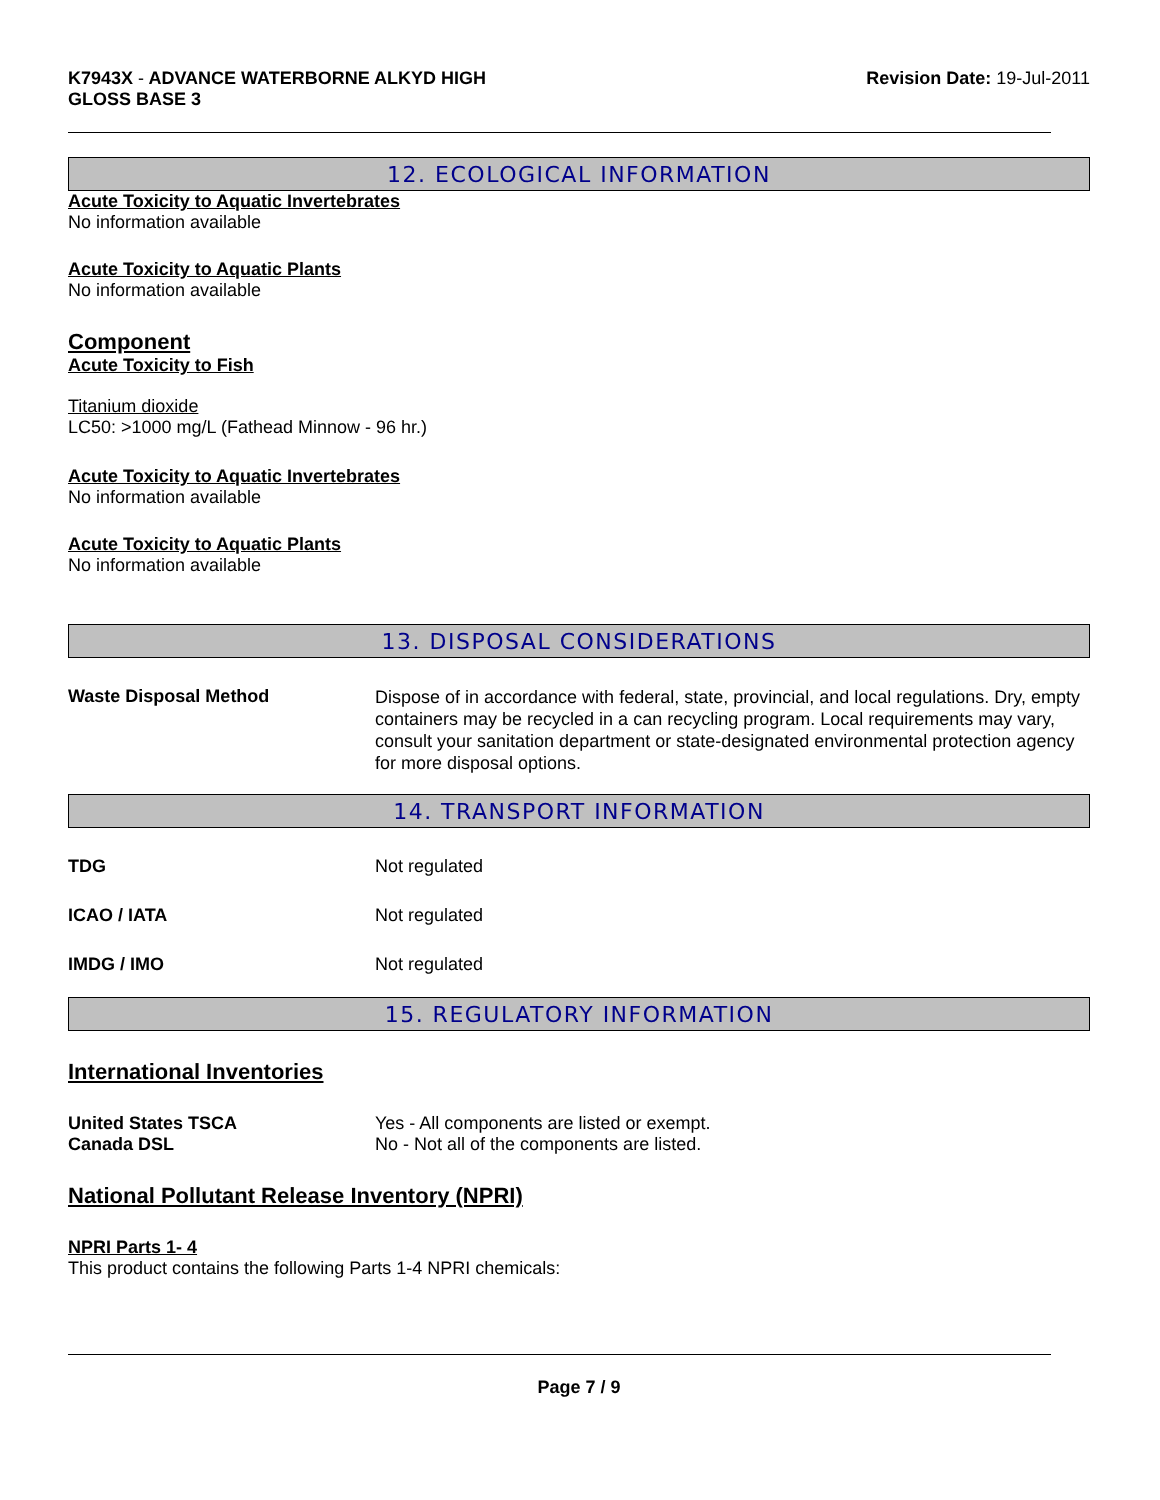K7943X - ADVANCE WATERBORNE ALKYD HIGH
GLOSS BASE 3
Revision Date: 19-Jul-2011
12. ECOLOGICAL INFORMATION
Acute Toxicity to Aquatic Invertebrates
No information available
Acute Toxicity to Aquatic Plants
No information available
Component
Acute Toxicity to Fish
Titanium dioxide
LC50: >1000 mg/L (Fathead Minnow - 96 hr.)
Acute Toxicity to Aquatic Invertebrates
No information available
Acute Toxicity to Aquatic Plants
No information available
13. DISPOSAL CONSIDERATIONS
Waste Disposal Method
Dispose of in accordance with federal, state, provincial, and local regulations. Dry, empty containers may be recycled in a can recycling program. Local requirements may vary, consult your sanitation department or state-designated environmental protection agency for more disposal options.
14. TRANSPORT INFORMATION
TDG Not regulated
ICAO / IATA Not regulated
IMDG / IMO Not regulated
15. REGULATORY INFORMATION
International Inventories
United States TSCA Yes - All components are listed or exempt.
Canada DSL No - Not all of the components are listed.
National Pollutant Release Inventory (NPRI)
NPRI Parts 1- 4
This product contains the following Parts 1-4 NPRI chemicals:
Page 7 / 9